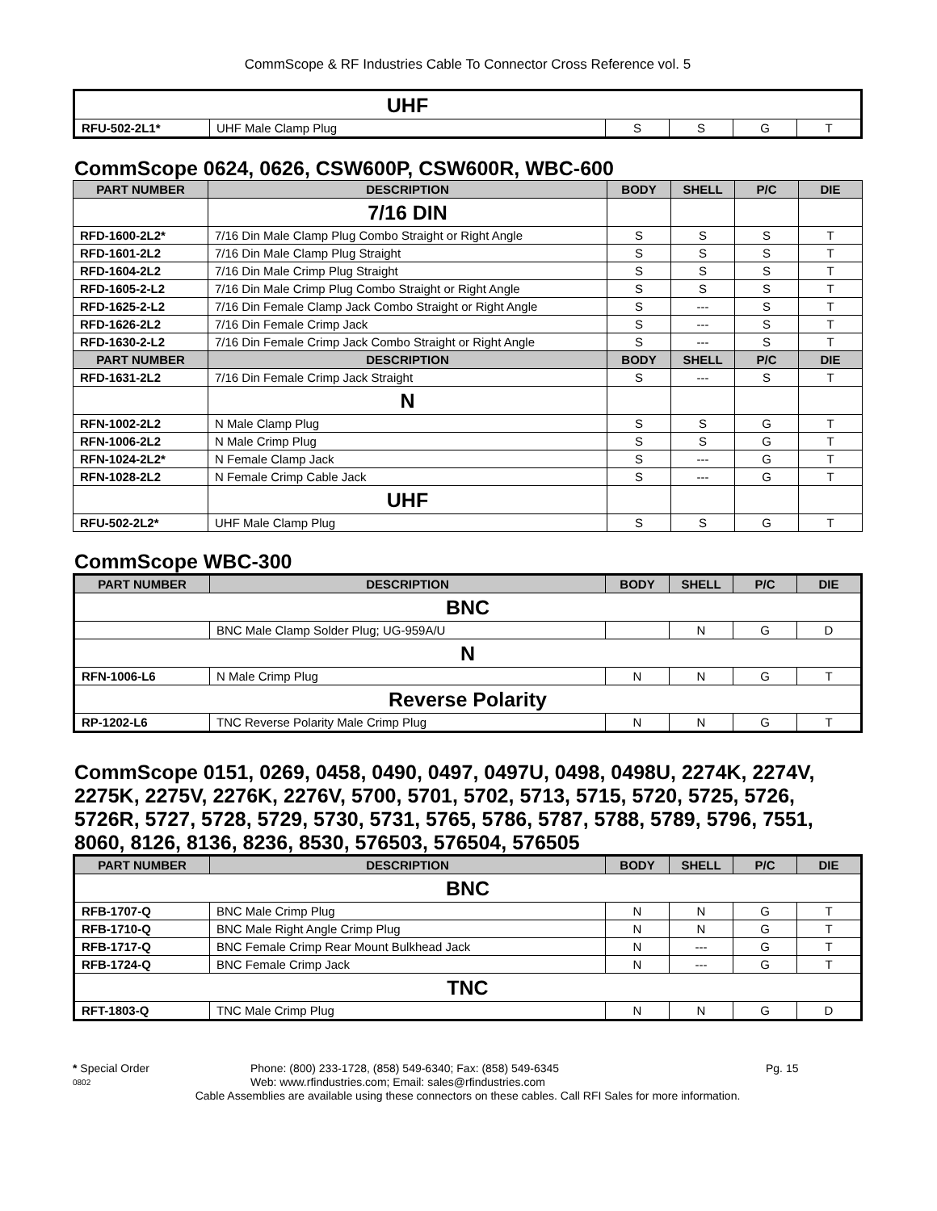CommScope & RF Industries Cable To Connector Cross Reference vol. 5
| | UHF | | | | |
| RFU-502-2L1* | UHF Male Clamp Plug | S | S | G | T |
CommScope 0624, 0626, CSW600P, CSW600R, WBC-600
| PART NUMBER | DESCRIPTION | BODY | SHELL | P/C | DIE |
| --- | --- | --- | --- | --- | --- |
| | 7/16 DIN | | | | |
| RFD-1600-2L2* | 7/16 Din Male Clamp Plug Combo Straight or Right Angle | S | S | S | T |
| RFD-1601-2L2 | 7/16 Din Male Clamp Plug Straight | S | S | S | T |
| RFD-1604-2L2 | 7/16 Din Male Crimp Plug Straight | S | S | S | T |
| RFD-1605-2-L2 | 7/16 Din Male Crimp Plug Combo Straight or Right Angle | S | S | S | T |
| RFD-1625-2-L2 | 7/16 Din Female Clamp Jack Combo Straight or Right Angle | S | --- | S | T |
| RFD-1626-2L2 | 7/16 Din Female Crimp Jack | S | --- | S | T |
| RFD-1630-2-L2 | 7/16 Din Female Crimp Jack Combo Straight or Right Angle | S | --- | S | T |
| PART NUMBER | DESCRIPTION | BODY | SHELL | P/C | DIE |
| RFD-1631-2L2 | 7/16 Din Female Crimp Jack Straight | S | --- | S | T |
| | N | | | | |
| RFN-1002-2L2 | N Male Clamp Plug | S | S | G | T |
| RFN-1006-2L2 | N Male Crimp Plug | S | S | G | T |
| RFN-1024-2L2* | N Female Clamp Jack | S | --- | G | T |
| RFN-1028-2L2 | N Female Crimp Cable Jack | S | --- | G | T |
| | UHF | | | | |
| RFU-502-2L2* | UHF Male Clamp Plug | S | S | G | T |
CommScope WBC-300
| PART NUMBER | DESCRIPTION | BODY | SHELL | P/C | DIE |
| --- | --- | --- | --- | --- | --- |
| BNC | | | | | |
| | BNC Male Clamp Solder Plug; UG-959A/U | | N | G | D |
| N | | | | | |
| RFN-1006-L6 | N Male Crimp Plug | N | N | G | T |
| Reverse Polarity | | | | | |
| RP-1202-L6 | TNC Reverse Polarity Male Crimp Plug | N | N | G | T |
CommScope 0151, 0269, 0458, 0490, 0497, 0497U, 0498, 0498U, 2274K, 2274V, 2275K, 2275V, 2276K, 2276V, 5700, 5701, 5702, 5713, 5715, 5720, 5725, 5726, 5726R, 5727, 5728, 5729, 5730, 5731, 5765, 5786, 5787, 5788, 5789, 5796, 7551, 8060, 8126, 8136, 8236, 8530, 576503, 576504, 576505
| PART NUMBER | DESCRIPTION | BODY | SHELL | P/C | DIE |
| --- | --- | --- | --- | --- | --- |
| BNC | | | | | |
| RFB-1707-Q | BNC Male Crimp Plug | N | N | G | T |
| RFB-1710-Q | BNC Male Right Angle Crimp Plug | N | N | G | T |
| RFB-1717-Q | BNC Female Crimp Rear Mount Bulkhead Jack | N | --- | G | T |
| RFB-1724-Q | BNC Female Crimp Jack | N | --- | G | T |
| TNC | | | | | |
| RFT-1803-Q | TNC Male Crimp Plug | N | N | G | D |
* Special Order
Phone: (800) 233-1728, (858) 549-6340; Fax: (858) 549-6345
Pg. 15
0802
Web: www.rfindustries.com; Email: sales@rfindustries.com
Cable Assemblies are available using these connectors on these cables. Call RFI Sales for more information.